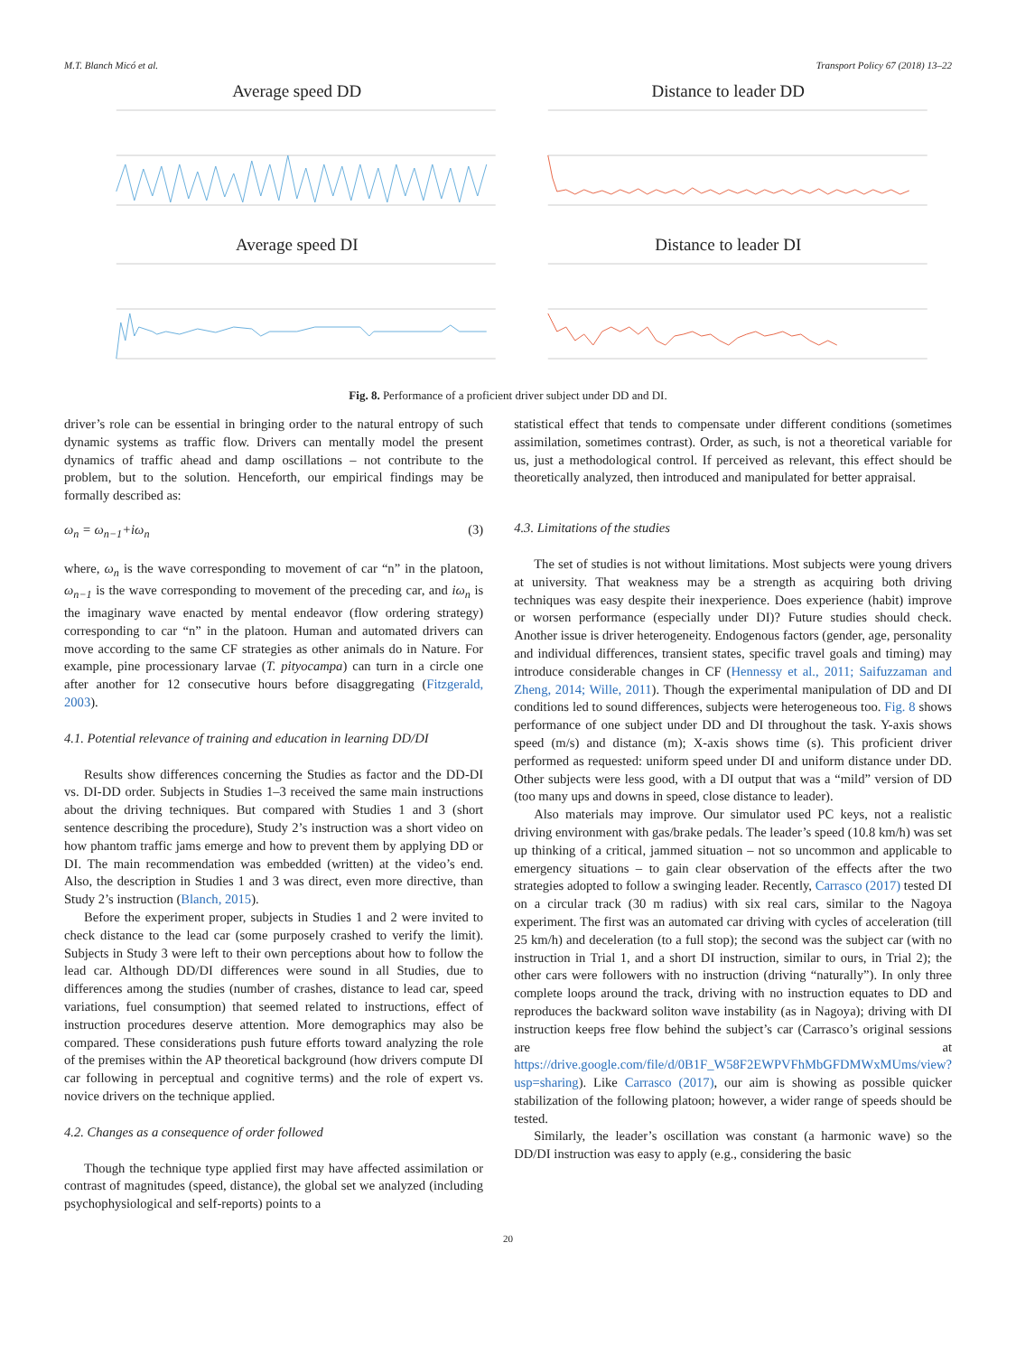M.T. Blanch Micó et al. Transport Policy 67 (2018) 13–22
Average speed DD
Distance to leader DD
Average speed DI
Distance to leader DI
Fig. 8. Performance of a proficient driver subject under DD and DI.
driver’s role can be essential in bringing order to the natural entropy of such dynamic systems as traffic flow. Drivers can mentally model the present dynamics of traffic ahead and damp oscillations – not contribute to the problem, but to the solution. Henceforth, our empirical findings may be formally described as:
ω<sub>n</sub> = ω<sub>n−1</sub>+iω<sub>n</sub> (3)
where, ω<sub>n</sub> is the wave corresponding to movement of car “n” in the platoon, ω<sub>n−1</sub> is the wave corresponding to movement of the preceding car, and iω<sub>n</sub> is the imaginary wave enacted by mental endeavor (flow ordering strategy) corresponding to car “n” in the platoon. Human and automated drivers can move according to the same CF strategies as other animals do in Nature. For example, pine processionary larvae (T. pityocampa) can turn in a circle one after another for 12 consecutive hours before disaggregating (Fitzgerald, 2003).
4.1. Potential relevance of training and education in learning DD/DI
Results show differences concerning the Studies as factor and the DD-DI vs. DI-DD order. Subjects in Studies 1–3 received the same main instructions about the driving techniques. But compared with Studies 1 and 3 (short sentence describing the procedure), Study 2’s instruction was a short video on how phantom traffic jams emerge and how to prevent them by applying DD or DI. The main recommendation was embedded (written) at the video’s end. Also, the description in Studies 1 and 3 was direct, even more directive, than Study 2’s instruction (Blanch, 2015).
Before the experiment proper, subjects in Studies 1 and 2 were invited to check distance to the lead car (some purposely crashed to verify the limit). Subjects in Study 3 were left to their own perceptions about how to follow the lead car. Although DD/DI differences were sound in all Studies, due to differences among the studies (number of crashes, distance to lead car, speed variations, fuel consumption) that seemed related to instructions, effect of instruction procedures deserve attention. More demographics may also be compared. These considerations push future efforts toward analyzing the role of the premises within the AP theoretical background (how drivers compute DI car following in perceptual and cognitive terms) and the role of expert vs. novice drivers on the technique applied.
4.2. Changes as a consequence of order followed
Though the technique type applied first may have affected assimilation or contrast of magnitudes (speed, distance), the global set we analyzed (including psychophysiological and self-reports) points to a
statistical effect that tends to compensate under different conditions (sometimes assimilation, sometimes contrast). Order, as such, is not a theoretical variable for us, just a methodological control. If perceived as relevant, this effect should be theoretically analyzed, then introduced and manipulated for better appraisal.
4.3. Limitations of the studies
The set of studies is not without limitations. Most subjects were young drivers at university. That weakness may be a strength as acquiring both driving techniques was easy despite their inexperience. Does experience (habit) improve or worsen performance (especially under DI)? Future studies should check. Another issue is driver heterogeneity. Endogenous factors (gender, age, personality and individual differences, transient states, specific travel goals and timing) may introduce considerable changes in CF (Hennessy et al., 2011; Saifuzzaman and Zheng, 2014; Wille, 2011). Though the experimental manipulation of DD and DI conditions led to sound differences, subjects were heterogeneous too. Fig. 8 shows performance of one subject under DD and DI throughout the task. Y-axis shows speed (m/s) and distance (m); X-axis shows time (s). This proficient driver performed as requested: uniform speed under DI and uniform distance under DD. Other subjects were less good, with a DI output that was a “mild” version of DD (too many ups and downs in speed, close distance to leader).
Also materials may improve. Our simulator used PC keys, not a realistic driving environment with gas/brake pedals. The leader’s speed (10.8 km/h) was set up thinking of a critical, jammed situation – not so uncommon and applicable to emergency situations – to gain clear observation of the effects after the two strategies adopted to follow a swinging leader. Recently, Carrasco (2017) tested DI on a circular track (30 m radius) with six real cars, similar to the Nagoya experiment. The first was an automated car driving with cycles of acceleration (till 25 km/h) and deceleration (to a full stop); the second was the subject car (with no instruction in Trial 1, and a short DI instruction, similar to ours, in Trial 2); the other cars were followers with no instruction (driving “naturally”). In only three complete loops around the track, driving with no instruction equates to DD and reproduces the backward soliton wave instability (as in Nagoya); driving with DI instruction keeps free flow behind the subject’s car (Carrasco’s original sessions are at https://drive.google.com/file/d/0B1F_W58F2EWPVFhMbGFDMWxMUms/view?usp=sharing). Like Carrasco (2017), our aim is showing as possible quicker stabilization of the following platoon; however, a wider range of speeds should be tested.
Similarly, the leader’s oscillation was constant (a harmonic wave) so the DD/DI instruction was easy to apply (e.g., considering the basic
20